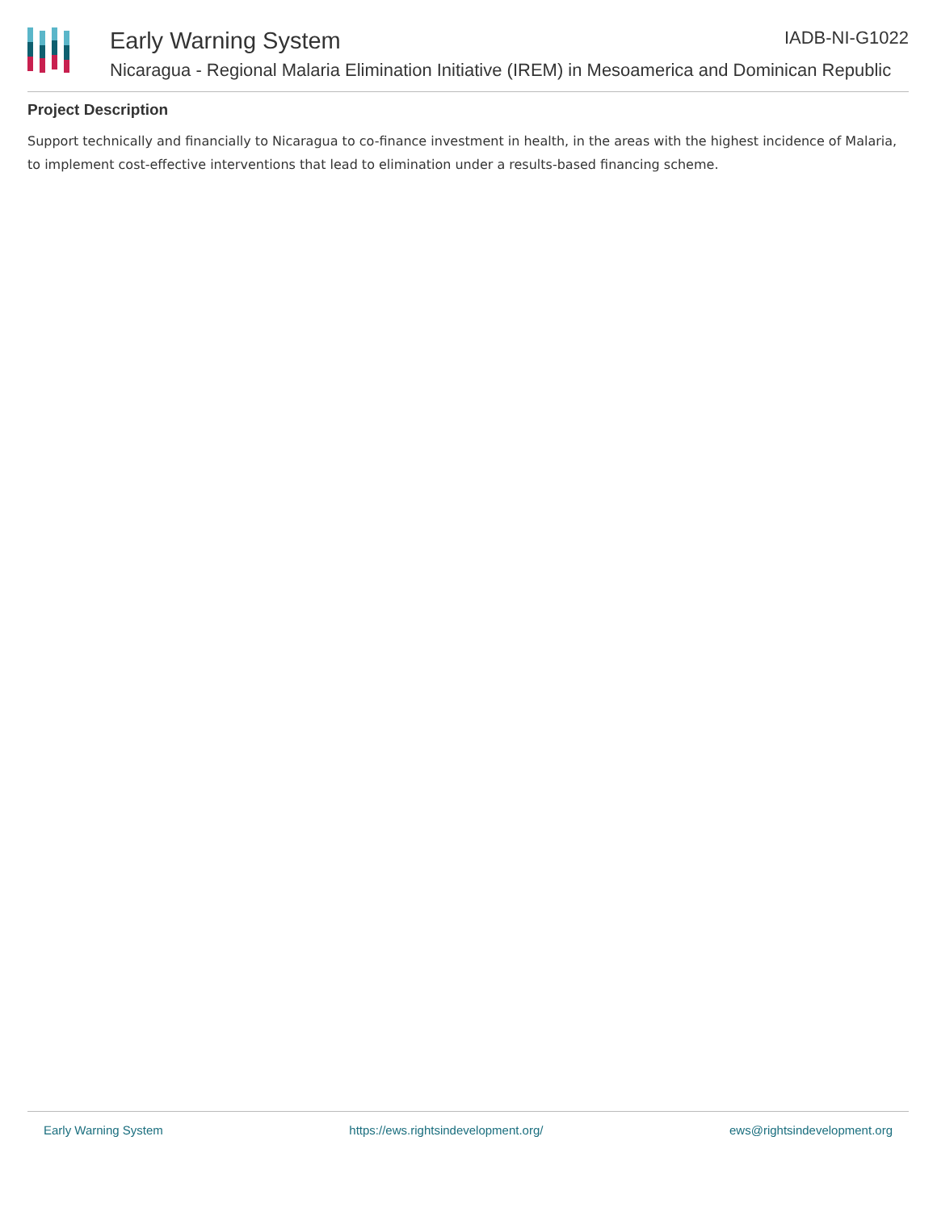Early Warning System IADB-NI-G1022
Nicaragua - Regional Malaria Elimination Initiative (IREM) in Mesoamerica and Dominican Republic
Project Description
Support technically and financially to Nicaragua to co-finance investment in health, in the areas with the highest incidence of Malaria, to implement cost-effective interventions that lead to elimination under a results-based financing scheme.
Early Warning System https://ews.rightsindevelopment.org/ ews@rightsindevelopment.org